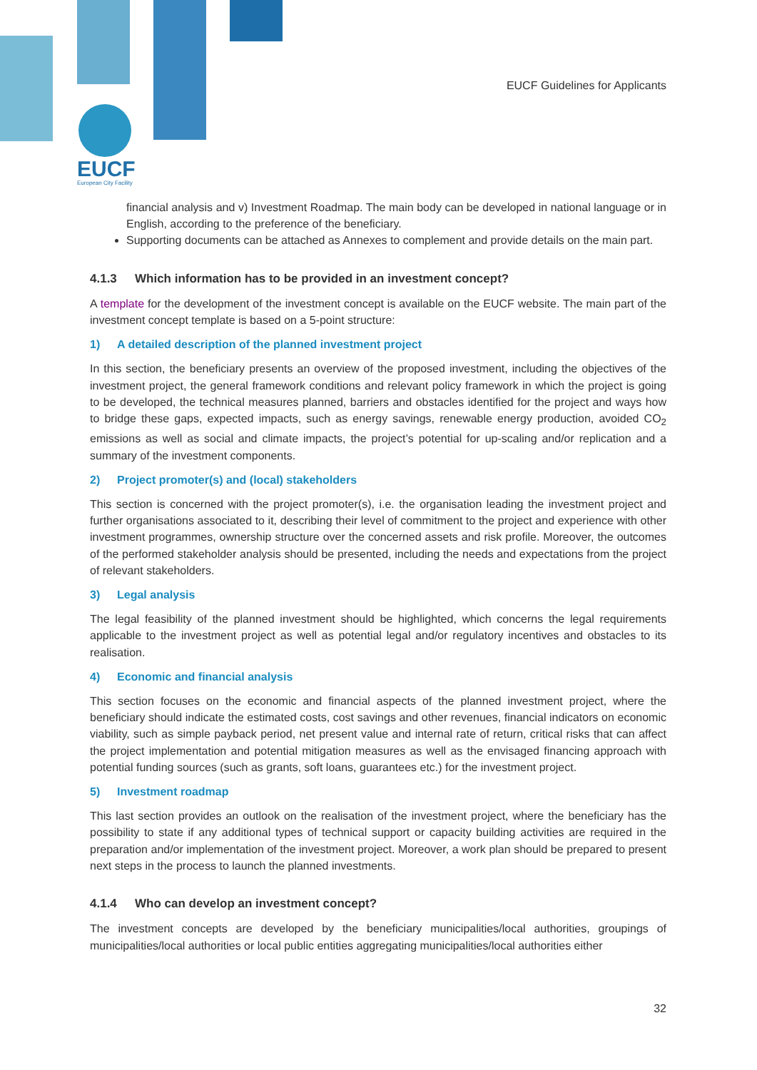EUCF
European City Facility
EUCF Guidelines for Applicants
financial analysis and v) Investment Roadmap. The main body can be developed in national language or in English, according to the preference of the beneficiary.
Supporting documents can be attached as Annexes to complement and provide details on the main part.
4.1.3 Which information has to be provided in an investment concept?
A template for the development of the investment concept is available on the EUCF website. The main part of the investment concept template is based on a 5-point structure:
1) A detailed description of the planned investment project
In this section, the beneficiary presents an overview of the proposed investment, including the objectives of the investment project, the general framework conditions and relevant policy framework in which the project is going to be developed, the technical measures planned, barriers and obstacles identified for the project and ways how to bridge these gaps, expected impacts, such as energy savings, renewable energy production, avoided CO<sub>2</sub> emissions as well as social and climate impacts, the project’s potential for up-scaling and/or replication and a summary of the investment components.
2) Project promoter(s) and (local) stakeholders
This section is concerned with the project promoter(s), i.e. the organisation leading the investment project and further organisations associated to it, describing their level of commitment to the project and experience with other investment programmes, ownership structure over the concerned assets and risk profile. Moreover, the outcomes of the performed stakeholder analysis should be presented, including the needs and expectations from the project of relevant stakeholders.
3) Legal analysis
The legal feasibility of the planned investment should be highlighted, which concerns the legal requirements applicable to the investment project as well as potential legal and/or regulatory incentives and obstacles to its realisation.
4) Economic and financial analysis
This section focuses on the economic and financial aspects of the planned investment project, where the beneficiary should indicate the estimated costs, cost savings and other revenues, financial indicators on economic viability, such as simple payback period, net present value and internal rate of return, critical risks that can affect the project implementation and potential mitigation measures as well as the envisaged financing approach with potential funding sources (such as grants, soft loans, guarantees etc.) for the investment project.
5) Investment roadmap
This last section provides an outlook on the realisation of the investment project, where the beneficiary has the possibility to state if any additional types of technical support or capacity building activities are required in the preparation and/or implementation of the investment project. Moreover, a work plan should be prepared to present next steps in the process to launch the planned investments.
4.1.4 Who can develop an investment concept?
The investment concepts are developed by the beneficiary municipalities/local authorities, groupings of municipalities/local authorities or local public entities aggregating municipalities/local authorities either
32